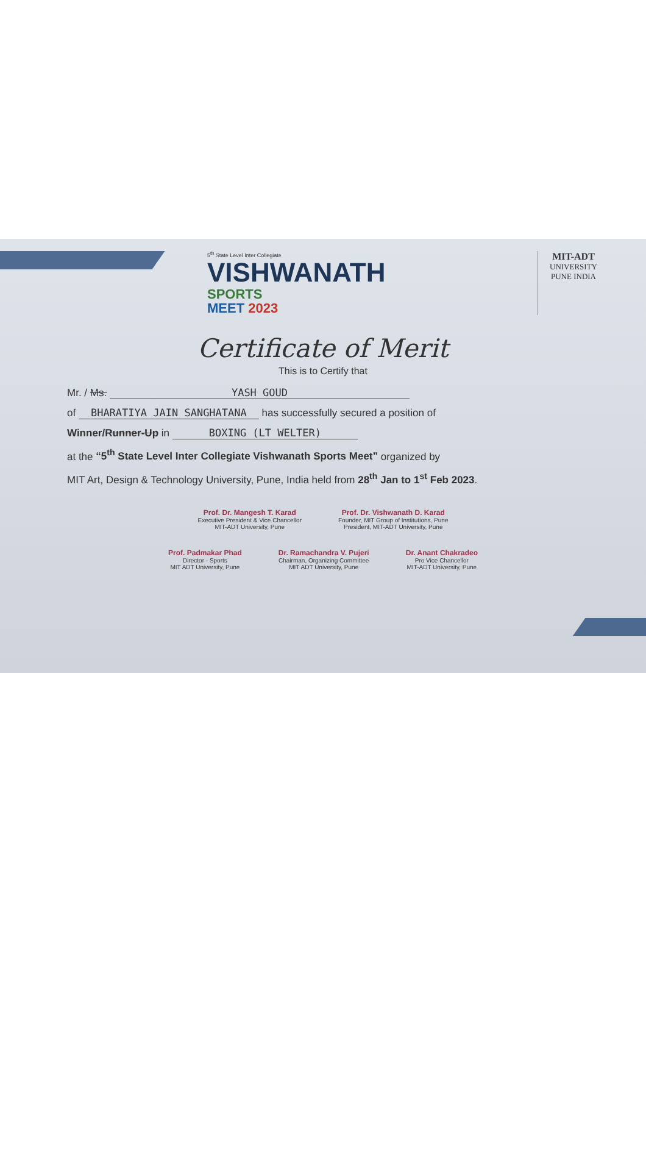5<sup>th</sup> State Level Inter Collegiate
VISHWANATH
SPORTS
MEET 2023
MIT-ADT
UNIVERSITY
PUNE INDIA
Certificate of Merit
This is to Certify that
Mr. / Ms. YASH GOUD
of BHARATIYA JAIN SANGHATANA has successfully secured a position of
Winner/Runner-Up in BOXING (LT WELTER)
at the “5<sup>th</sup> State Level Inter Collegiate Vishwanath Sports Meet” organized by
MIT Art, Design & Technology University, Pune, India held from 28<sup>th</sup> Jan to 1<sup>st</sup> Feb 2023.
Prof. Dr. Mangesh T. Karad
Executive President & Vice Chancellor
MIT-ADT University, Pune
Prof. Dr. Vishwanath D. Karad
Founder, MIT Group of Institutions, Pune
President, MIT-ADT University, Pune
Prof. Padmakar Phad
Director - Sports
MIT ADT University, Pune
Dr. Ramachandra V. Pujeri
Chairman, Organizing Committee
MIT ADT University, Pune
Dr. Anant Chakradeo
Pro Vice Chancellor
MIT-ADT University, Pune